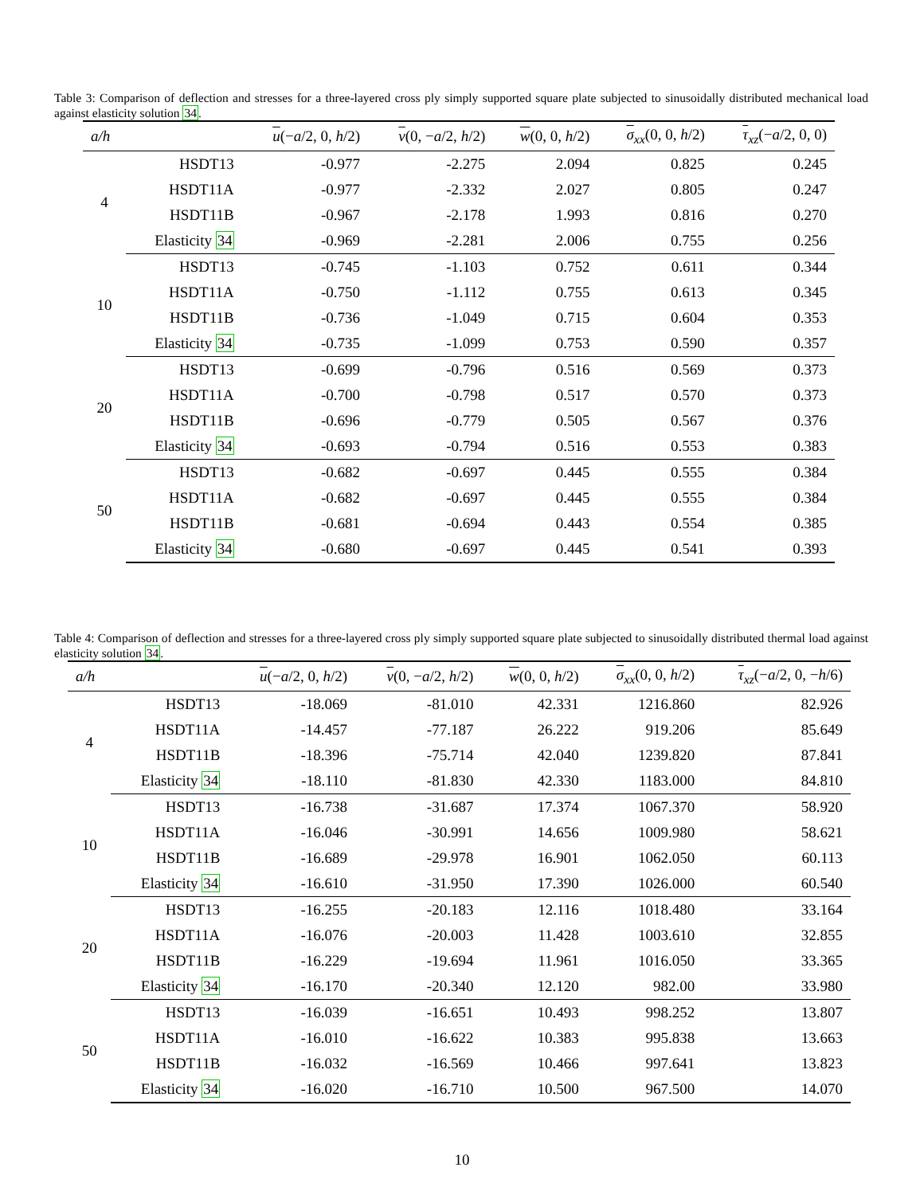Table 3: Comparison of deflection and stresses for a three-layered cross ply simply supported square plate subjected to sinusoidally distributed mechanical load against elasticity solution 34.
| a/h | | u (− a /2, 0, h /2) | v (0, − a /2, h /2) | w (0, 0, h /2) | σ<sub>xx</sub>(0, 0, h /2) | τ<sub>xz</sub>(− a /2, 0, 0) |
| --- | --- | --- | --- | --- | --- | --- |
| 4 | HSDT13 | -0.977 | -2.275 | 2.094 | 0.825 | 0.245 |
| | HSDT11A | -0.977 | -2.332 | 2.027 | 0.805 | 0.247 |
| | HSDT11B | -0.967 | -2.178 | 1.993 | 0.816 | 0.270 |
| | Elasticity 34 | -0.969 | -2.281 | 2.006 | 0.755 | 0.256 |
| 10 | HSDT13 | -0.745 | -1.103 | 0.752 | 0.611 | 0.344 |
| | HSDT11A | -0.750 | -1.112 | 0.755 | 0.613 | 0.345 |
| | HSDT11B | -0.736 | -1.049 | 0.715 | 0.604 | 0.353 |
| | Elasticity 34 | -0.735 | -1.099 | 0.753 | 0.590 | 0.357 |
| 20 | HSDT13 | -0.699 | -0.796 | 0.516 | 0.569 | 0.373 |
| | HSDT11A | -0.700 | -0.798 | 0.517 | 0.570 | 0.373 |
| | HSDT11B | -0.696 | -0.779 | 0.505 | 0.567 | 0.376 |
| | Elasticity 34 | -0.693 | -0.794 | 0.516 | 0.553 | 0.383 |
| 50 | HSDT13 | -0.682 | -0.697 | 0.445 | 0.555 | 0.384 |
| | HSDT11A | -0.682 | -0.697 | 0.445 | 0.555 | 0.384 |
| | HSDT11B | -0.681 | -0.694 | 0.443 | 0.554 | 0.385 |
| | Elasticity 34 | -0.680 | -0.697 | 0.445 | 0.541 | 0.393 |
Table 4: Comparison of deflection and stresses for a three-layered cross ply simply supported square plate subjected to sinusoidally distributed thermal load against elasticity solution 34.
| a/h | | u (− a /2, 0, h /2) | v (0, − a /2, h /2) | w (0, 0, h /2) | σ<sub>xx</sub>(0, 0, h /2) | τ<sub>xz</sub>(− a /2, 0, − h /6) |
| --- | --- | --- | --- | --- | --- | --- |
| 4 | HSDT13 | -18.069 | -81.010 | 42.331 | 1216.860 | 82.926 |
| | HSDT11A | -14.457 | -77.187 | 26.222 | 919.206 | 85.649 |
| | HSDT11B | -18.396 | -75.714 | 42.040 | 1239.820 | 87.841 |
| | Elasticity 34 | -18.110 | -81.830 | 42.330 | 1183.000 | 84.810 |
| 10 | HSDT13 | -16.738 | -31.687 | 17.374 | 1067.370 | 58.920 |
| | HSDT11A | -16.046 | -30.991 | 14.656 | 1009.980 | 58.621 |
| | HSDT11B | -16.689 | -29.978 | 16.901 | 1062.050 | 60.113 |
| | Elasticity 34 | -16.610 | -31.950 | 17.390 | 1026.000 | 60.540 |
| 20 | HSDT13 | -16.255 | -20.183 | 12.116 | 1018.480 | 33.164 |
| | HSDT11A | -16.076 | -20.003 | 11.428 | 1003.610 | 32.855 |
| | HSDT11B | -16.229 | -19.694 | 11.961 | 1016.050 | 33.365 |
| | Elasticity 34 | -16.170 | -20.340 | 12.120 | 982.00 | 33.980 |
| 50 | HSDT13 | -16.039 | -16.651 | 10.493 | 998.252 | 13.807 |
| | HSDT11A | -16.010 | -16.622 | 10.383 | 995.838 | 13.663 |
| | HSDT11B | -16.032 | -16.569 | 10.466 | 997.641 | 13.823 |
| | Elasticity 34 | -16.020 | -16.710 | 10.500 | 967.500 | 14.070 |
10